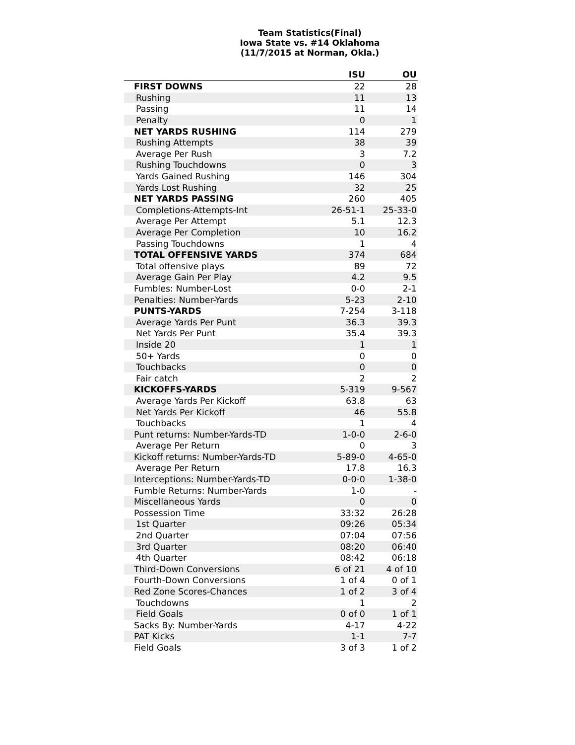Team Statistics(Final)
Iowa State vs. #14 Oklahoma
(11/7/2015 at Norman, Okla.)
| | ISU | OU |
| --- | --- | --- |
| FIRST DOWNS | 22 | 28 |
| Rushing | 11 | 13 |
| Passing | 11 | 14 |
| Penalty | 0 | 1 |
| NET YARDS RUSHING | 114 | 279 |
| Rushing Attempts | 38 | 39 |
| Average Per Rush | 3 | 7.2 |
| Rushing Touchdowns | 0 | 3 |
| Yards Gained Rushing | 146 | 304 |
| Yards Lost Rushing | 32 | 25 |
| NET YARDS PASSING | 260 | 405 |
| Completions-Attempts-Int | 26-51-1 | 25-33-0 |
| Average Per Attempt | 5.1 | 12.3 |
| Average Per Completion | 10 | 16.2 |
| Passing Touchdowns | 1 | 4 |
| TOTAL OFFENSIVE YARDS | 374 | 684 |
| Total offensive plays | 89 | 72 |
| Average Gain Per Play | 4.2 | 9.5 |
| Fumbles: Number-Lost | 0-0 | 2-1 |
| Penalties: Number-Yards | 5-23 | 2-10 |
| PUNTS-YARDS | 7-254 | 3-118 |
| Average Yards Per Punt | 36.3 | 39.3 |
| Net Yards Per Punt | 35.4 | 39.3 |
| Inside 20 | 1 | 1 |
| 50+ Yards | 0 | 0 |
| Touchbacks | 0 | 0 |
| Fair catch | 2 | 2 |
| KICKOFFS-YARDS | 5-319 | 9-567 |
| Average Yards Per Kickoff | 63.8 | 63 |
| Net Yards Per Kickoff | 46 | 55.8 |
| Touchbacks | 1 | 4 |
| Punt returns: Number-Yards-TD | 1-0-0 | 2-6-0 |
| Average Per Return | 0 | 3 |
| Kickoff returns: Number-Yards-TD | 5-89-0 | 4-65-0 |
| Average Per Return | 17.8 | 16.3 |
| Interceptions: Number-Yards-TD | 0-0-0 | 1-38-0 |
| Fumble Returns: Number-Yards | 1-0 | - |
| Miscellaneous Yards | 0 | 0 |
| Possession Time | 33:32 | 26:28 |
| 1st Quarter | 09:26 | 05:34 |
| 2nd Quarter | 07:04 | 07:56 |
| 3rd Quarter | 08:20 | 06:40 |
| 4th Quarter | 08:42 | 06:18 |
| Third-Down Conversions | 6 of 21 | 4 of 10 |
| Fourth-Down Conversions | 1 of 4 | 0 of 1 |
| Red Zone Scores-Chances | 1 of 2 | 3 of 4 |
| Touchdowns | 1 | 2 |
| Field Goals | 0 of 0 | 1 of 1 |
| Sacks By: Number-Yards | 4-17 | 4-22 |
| PAT Kicks | 1-1 | 7-7 |
| Field Goals | 3 of 3 | 1 of 2 |